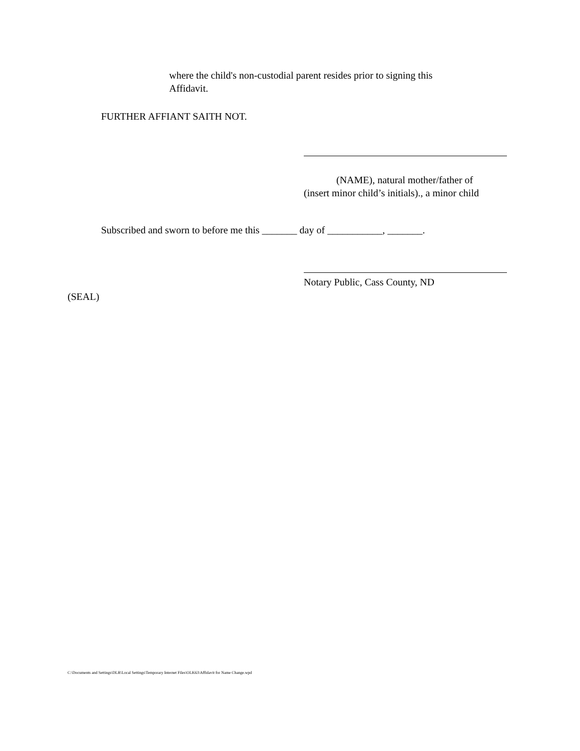where the child's non-custodial parent resides prior to signing this
Affidavit.
FURTHER AFFIANT SAITH NOT.
(NAME), natural mother/father of
(insert minor child’s initials)., a minor child
Subscribed and sworn to before me this _______ day of ___________, _______.
Notary Public, Cass County, ND
(SEAL)
C:\Documents and Settings\DLR\Local Settings\Temporary Internet Files\OLK63\Affidavit for Name Change.wpd